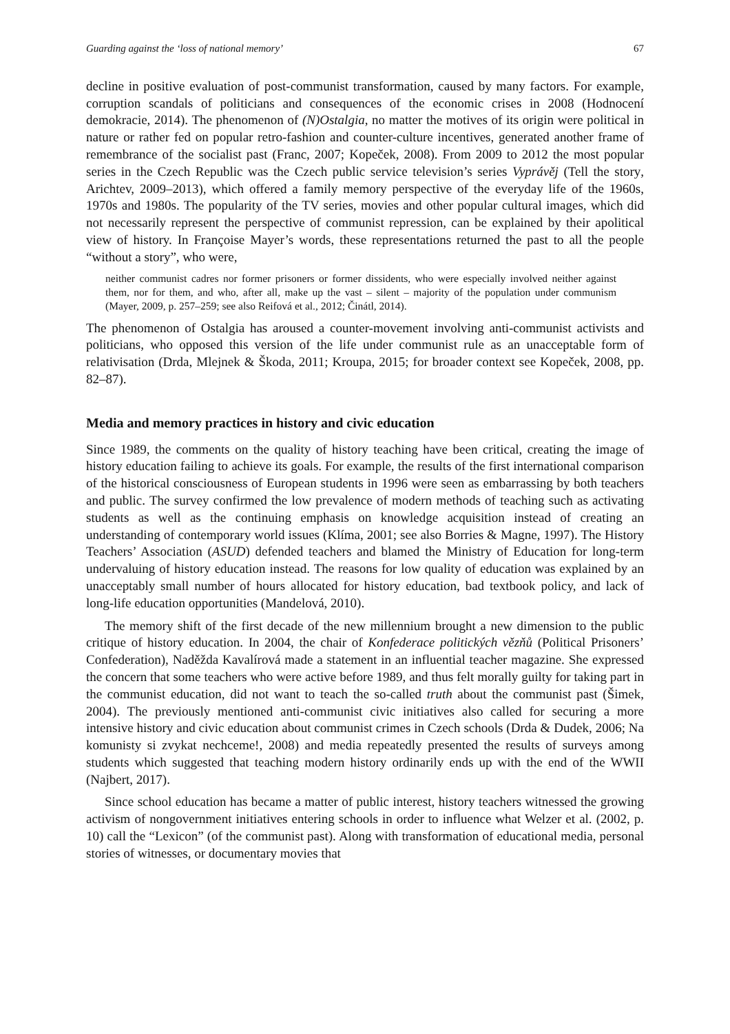Guarding against the ‘loss of national memory’ 67
decline in positive evaluation of post-communist transformation, caused by many factors. For example, corruption scandals of politicians and consequences of the economic crises in 2008 (Hodnocení demokracie, 2014). The phenomenon of (N)Ostalgia, no matter the motives of its origin were political in nature or rather fed on popular retro-fashion and counter-culture incentives, generated another frame of remembrance of the socialist past (Franc, 2007; Kopeček, 2008). From 2009 to 2012 the most popular series in the Czech Republic was the Czech public service television’s series Vyprávěj (Tell the story, Arichtev, 2009–2013), which offered a family memory perspective of the everyday life of the 1960s, 1970s and 1980s. The popularity of the TV series, movies and other popular cultural images, which did not necessarily represent the perspective of communist repression, can be explained by their apolitical view of history. In Françoise Mayer’s words, these representations returned the past to all the people “without a story”, who were,
neither communist cadres nor former prisoners or former dissidents, who were especially involved neither against them, nor for them, and who, after all, make up the vast – silent – majority of the population under communism (Mayer, 2009, p. 257–259; see also Reifová et al., 2012; Činátl, 2014).
The phenomenon of Ostalgia has aroused a counter-movement involving anti-communist activists and politicians, who opposed this version of the life under communist rule as an unacceptable form of relativisation (Drda, Mlejnek & Škoda, 2011; Kroupa, 2015; for broader context see Kopeček, 2008, pp. 82–87).
Media and memory practices in history and civic education
Since 1989, the comments on the quality of history teaching have been critical, creating the image of history education failing to achieve its goals. For example, the results of the first international comparison of the historical consciousness of European students in 1996 were seen as embarrassing by both teachers and public. The survey confirmed the low prevalence of modern methods of teaching such as activating students as well as the continuing emphasis on knowledge acquisition instead of creating an understanding of contemporary world issues (Klíma, 2001; see also Borries & Magne, 1997). The History Teachers’ Association (ASUD) defended teachers and blamed the Ministry of Education for long-term undervaluing of history education instead. The reasons for low quality of education was explained by an unacceptably small number of hours allocated for history education, bad textbook policy, and lack of long-life education opportunities (Mandelová, 2010).
The memory shift of the first decade of the new millennium brought a new dimension to the public critique of history education. In 2004, the chair of Konfederace politických vězňů (Political Prisoners’ Confederation), Naděžda Kavalírová made a statement in an influential teacher magazine. She expressed the concern that some teachers who were active before 1989, and thus felt morally guilty for taking part in the communist education, did not want to teach the so-called truth about the communist past (Šimek, 2004). The previously mentioned anti-communist civic initiatives also called for securing a more intensive history and civic education about communist crimes in Czech schools (Drda & Dudek, 2006; Na komunisty si zvykat nechceme!, 2008) and media repeatedly presented the results of surveys among students which suggested that teaching modern history ordinarily ends up with the end of the WWII (Najbert, 2017).
Since school education has became a matter of public interest, history teachers witnessed the growing activism of nongovernment initiatives entering schools in order to influence what Welzer et al. (2002, p. 10) call the “Lexicon” (of the communist past). Along with transformation of educational media, personal stories of witnesses, or documentary movies that